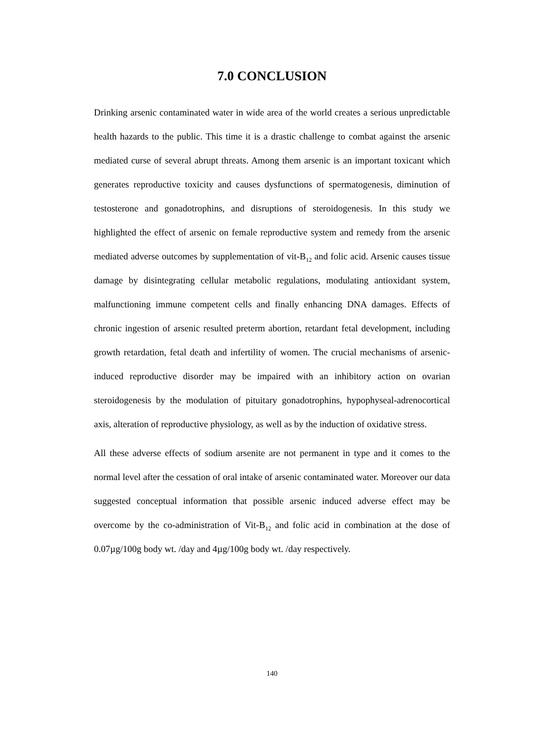7.0 CONCLUSION
Drinking arsenic contaminated water in wide area of the world creates a serious unpredictable health hazards to the public. This time it is a drastic challenge to combat against the arsenic mediated curse of several abrupt threats. Among them arsenic is an important toxicant which generates reproductive toxicity and causes dysfunctions of spermatogenesis, diminution of testosterone and gonadotrophins, and disruptions of steroidogenesis. In this study we highlighted the effect of arsenic on female reproductive system and remedy from the arsenic mediated adverse outcomes by supplementation of vit-B<sub>12</sub> and folic acid. Arsenic causes tissue damage by disintegrating cellular metabolic regulations, modulating antioxidant system, malfunctioning immune competent cells and finally enhancing DNA damages. Effects of chronic ingestion of arsenic resulted preterm abortion, retardant fetal development, including growth retardation, fetal death and infertility of women. The crucial mechanisms of arsenic-induced reproductive disorder may be impaired with an inhibitory action on ovarian steroidogenesis by the modulation of pituitary gonadotrophins, hypophyseal-adrenocortical axis, alteration of reproductive physiology, as well as by the induction of oxidative stress.
All these adverse effects of sodium arsenite are not permanent in type and it comes to the normal level after the cessation of oral intake of arsenic contaminated water. Moreover our data suggested conceptual information that possible arsenic induced adverse effect may be overcome by the co-administration of Vit-B<sub>12</sub> and folic acid in combination at the dose of 0.07µg/100g body wt. /day and 4µg/100g body wt. /day respectively.
140